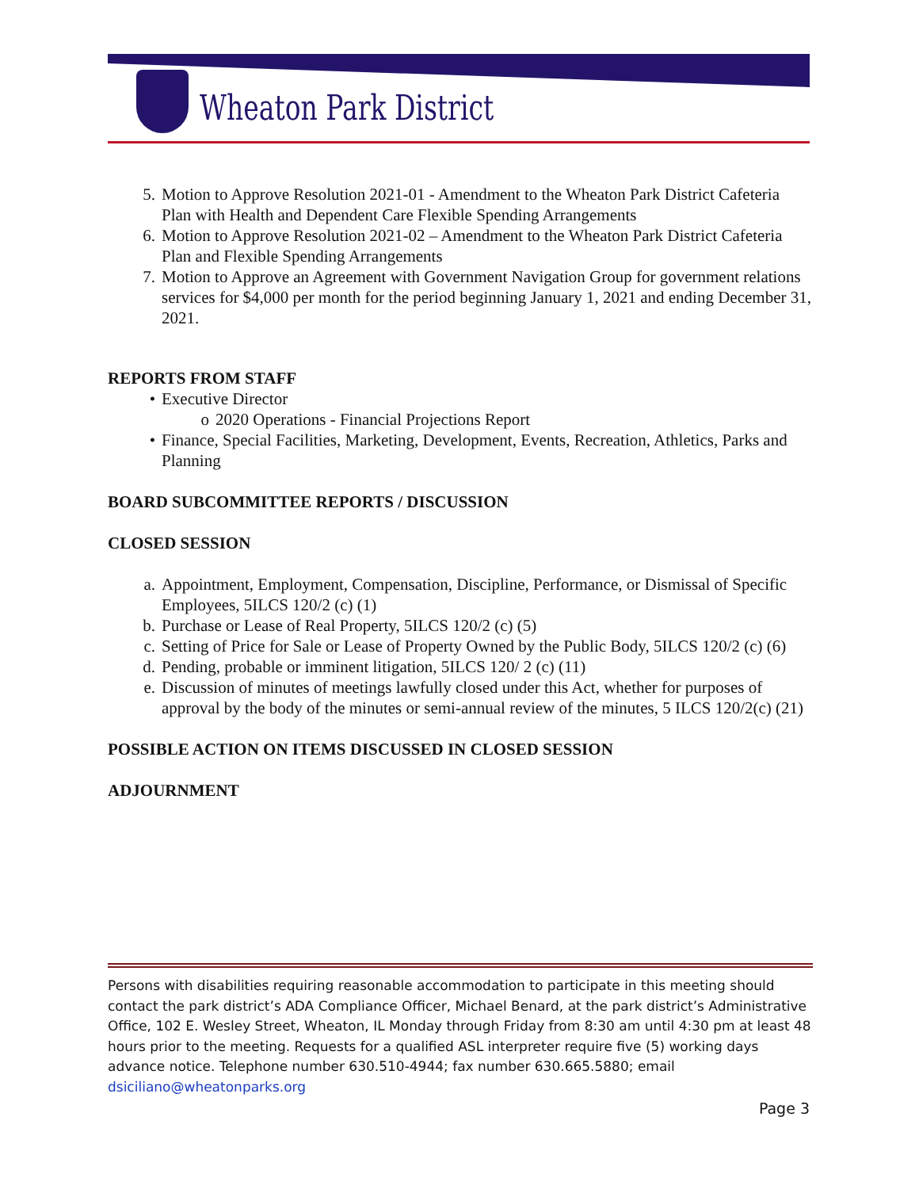Wheaton Park District
5. Motion to Approve Resolution 2021-01 - Amendment to the Wheaton Park District Cafeteria Plan with Health and Dependent Care Flexible Spending Arrangements
6. Motion to Approve Resolution 2021-02 – Amendment to the Wheaton Park District Cafeteria Plan and Flexible Spending Arrangements
7. Motion to Approve an Agreement with Government Navigation Group for government relations services for $4,000 per month for the period beginning January 1, 2021 and ending December 31, 2021.
REPORTS FROM STAFF
• Executive Director
o 2020 Operations - Financial Projections Report
• Finance, Special Facilities, Marketing, Development, Events, Recreation, Athletics, Parks and Planning
BOARD SUBCOMMITTEE REPORTS / DISCUSSION
CLOSED SESSION
a. Appointment, Employment, Compensation, Discipline, Performance, or Dismissal of Specific Employees, 5ILCS 120/2 (c) (1)
b. Purchase or Lease of Real Property, 5ILCS 120/2 (c) (5)
c. Setting of Price for Sale or Lease of Property Owned by the Public Body, 5ILCS 120/2 (c) (6)
d. Pending, probable or imminent litigation, 5ILCS 120/ 2 (c) (11)
e. Discussion of minutes of meetings lawfully closed under this Act, whether for purposes of approval by the body of the minutes or semi-annual review of the minutes, 5 ILCS 120/2(c) (21)
POSSIBLE ACTION ON ITEMS DISCUSSED IN CLOSED SESSION
ADJOURNMENT
Persons with disabilities requiring reasonable accommodation to participate in this meeting should contact the park district’s ADA Compliance Officer, Michael Benard, at the park district’s Administrative Office, 102 E. Wesley Street, Wheaton, IL Monday through Friday from 8:30 am until 4:30 pm at least 48 hours prior to the meeting. Requests for a qualified ASL interpreter require five (5) working days advance notice. Telephone number 630.510-4944; fax number 630.665.5880; email dsiciliano@wheatonparks.org
Page 3